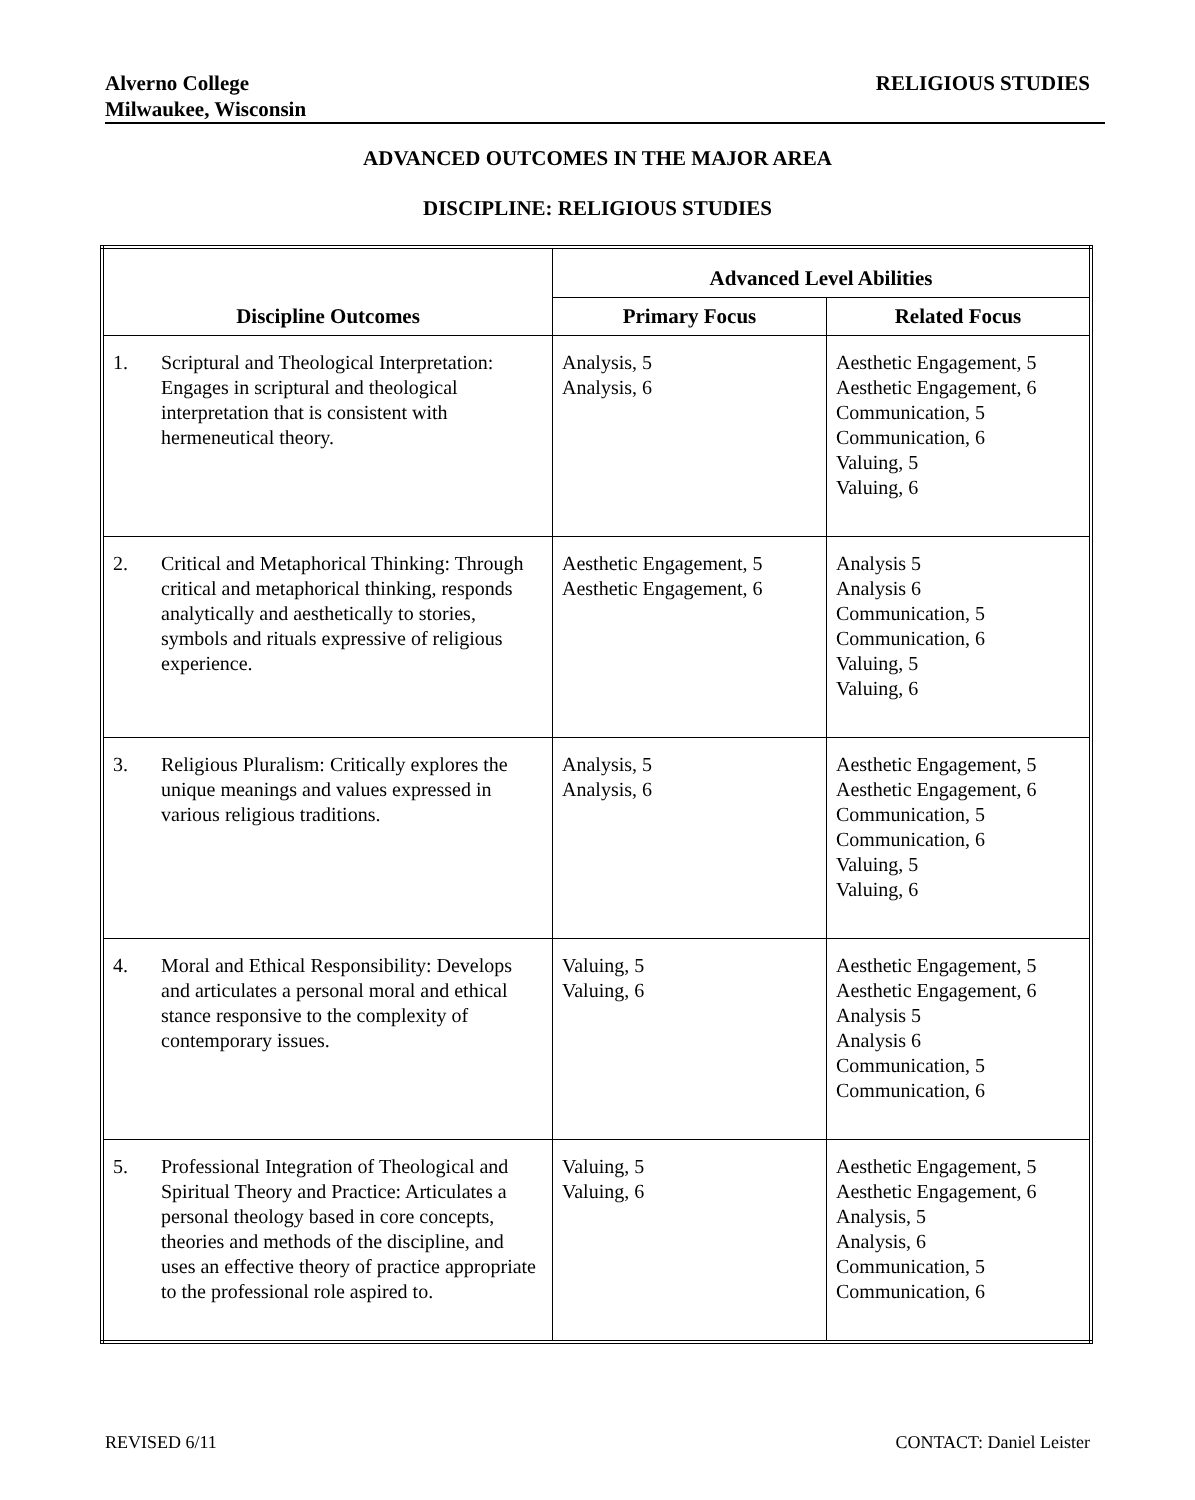Alverno College
Milwaukee, Wisconsin
RELIGIOUS STUDIES
ADVANCED OUTCOMES IN THE MAJOR AREA
DISCIPLINE: RELIGIOUS STUDIES
| Discipline Outcomes | Advanced Level Abilities | |
| --- | --- | --- |
| | Primary Focus | Related Focus |
| 1. Scriptural and Theological Interpretation: Engages in scriptural and theological interpretation that is consistent with hermeneutical theory. | Analysis, 5 Analysis, 6 | Aesthetic Engagement, 5 Aesthetic Engagement, 6 Communication, 5 Communication, 6 Valuing, 5 Valuing, 6 |
| 2. Critical and Metaphorical Thinking: Through critical and metaphorical thinking, responds analytically and aesthetically to stories, symbols and rituals expressive of religious experience. | Aesthetic Engagement, 5 Aesthetic Engagement, 6 | Analysis 5 Analysis 6 Communication, 5 Communication, 6 Valuing, 5 Valuing, 6 |
| 3. Religious Pluralism: Critically explores the unique meanings and values expressed in various religious traditions. | Analysis, 5 Analysis, 6 | Aesthetic Engagement, 5 Aesthetic Engagement, 6 Communication, 5 Communication, 6 Valuing, 5 Valuing, 6 |
| 4. Moral and Ethical Responsibility: Develops and articulates a personal moral and ethical stance responsive to the complexity of contemporary issues. | Valuing, 5 Valuing, 6 | Aesthetic Engagement, 5 Aesthetic Engagement, 6 Analysis 5 Analysis 6 Communication, 5 Communication, 6 |
| 5. Professional Integration of Theological and Spiritual Theory and Practice: Articulates a personal theology based in core concepts, theories and methods of the discipline, and uses an effective theory of practice appropriate to the professional role aspired to. | Valuing, 5 Valuing, 6 | Aesthetic Engagement, 5 Aesthetic Engagement, 6 Analysis, 5 Analysis, 6 Communication, 5 Communication, 6 |
REVISED 6/11 CONTACT: Daniel Leister